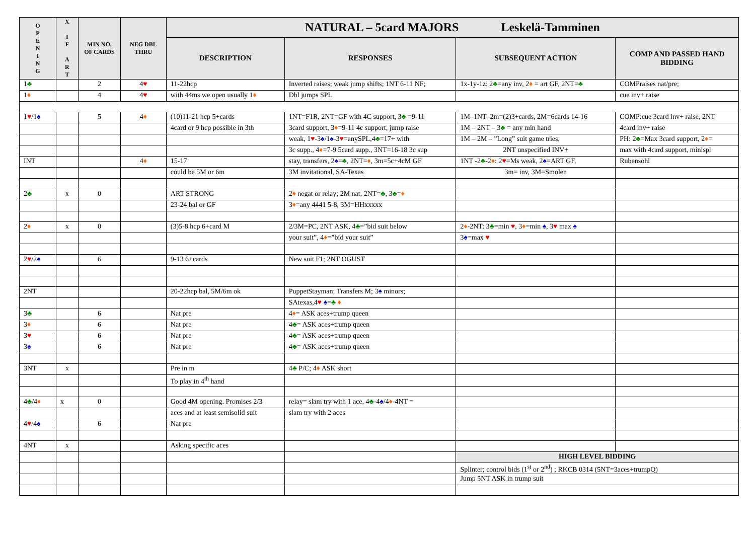| O P E N I N G | X I F A R T | MIN NO. OF CARDS | NEG DBL THRU | NATURAL – 5card MAJORS Leskelä-Tamminen | | | |
| --- | --- | --- | --- | --- | --- | --- | --- |
| | | | | DESCRIPTION | RESPONSES | SUBSEQUENT ACTION | COMP AND PASSED HAND BIDDING |
| 1 ♣ | | 2 | 4 ♥ | 11-22hcp | Inverted raises; weak jump shifts; 1NT 6-11 NF; | 1x-1y-1z: 2 ♣ =any inv, 2 ♦ = art GF, 2NT= ♣ | COMPraises nat/pre; |
| 1 ♦ | | 4 | 4 ♥ | with 44ms we open usually 1 ♦ | Dbl jumps SPL | | cue inv+ raise |
| 1 ♥ /1 ♠ | | 5 | 4 ♦ | (10)11-21 hcp 5+cards | 1NT=F1R, 2NT=GF with 4C support, 3 ♣ =9-11 | 1M–1NT–2m=(2)3+cards, 2M=6cards 14-16 | COMP:cue 3card inv+ raise, 2NT |
| | | | | 4card or 9 hcp possible in 3th | 3card support, 3 ♦ =9-11 4c support, jump raise | 1M – 2NT – 3 ♣ = any min hand | 4card inv+ raise |
| | | | | | weak, 1 ♥ -3 ♠ /1 ♠ -3 ♥ =anySPL,4 ♣ =17+ with | 1M – 2M – ”Long” suit game tries, | PH: 2 ♣ =Max 3card support, 2 ♦ = |
| | | | | | 3c supp., 4 ♦ =7-9 5card supp., 3NT=16-18 3c sup | 2NT unspecified INV+ | max with 4card support, minispl |
| INT | | | 4 ♦ | 15-17 | stay, transfers, 2 ♠ = ♣ , 2NT= ♦ , 3m=5c+4cM GF | 1NT -2 ♣ -2 ♦ : 2 ♥ =Ms weak, 2 ♠ =ART GF, | Rubensohl |
| | | | | could be 5M or 6m | 3M invitational, SA-Texas | 3m= inv, 3M=Smolen | |
| 2 ♣ | x | 0 | | ART STRONG | 2 ♦ negat or relay; 2M nat, 2NT= ♣ , 3 ♣ = ♦ | | |
| | | | | 23-24 bal or GF | 3 ♦ =any 4441 5-8, 3M=HHxxxxx | | |
| 2 ♦ | x | 0 | | (3)5-8 hcp 6+card M | 2/3M=PC, 2NT ASK, 4 ♣ =”bid suit below | 2 ♦ -2NT: 3 ♣ =min ♥ , 3 ♦ =min ♠ , 3 ♥ max ♠ | |
| | | | | | your suit”, 4 ♦ =”bid your suit” | 3 ♠ =max ♥ | |
| 2 ♥ /2 ♠ | | 6 | | 9-13 6+cards | New suit F1; 2NT OGUST | | |
| 2NT | | | | 20-22hcp bal, 5M/6m ok | PuppetStayman; Transfers M; 3 ♠ minors; | | |
| | | | | | SAtexas,4 ♥ ♠ = ♣ ♦ | | |
| 3 ♣ | | 6 | | Nat pre | 4 ♦ = ASK aces+trump queen | | |
| 3 ♦ | | 6 | | Nat pre | 4 ♣ = ASK aces+trump queen | | |
| 3 ♥ | | 6 | | Nat pre | 4 ♣ = ASK aces+trump queen | | |
| 3 ♠ | | 6 | | Nat pre | 4 ♣ = ASK aces+trump queen | | |
| 3NT | x | | | Pre in m | 4 ♣ P/C; 4 ♦ ASK short | | |
| | | | | To play in 4<sup>th</sup> hand | | | |
| 4 ♣ /4 ♦ | x | 0 | | Good 4M opening. Promises 2/3 | relay= slam try with 1 ace, 4 ♣ -4 ♠ /4 ♦ -4NT = | | |
| | | | | aces and at least semisolid suit | slam try with 2 aces | | |
| 4 ♥ /4 ♠ | | 6 | | Nat pre | | | |
| 4NT | x | | | Asking specific aces | | | |
| | | | | | | HIGH LEVEL BIDDING | |
| | | | | | | Splinter; control bids (1<sup>st</sup> or 2<sup>nd</sup>) ; RKCB 0314 (5NT=3aces+trumpQ) | |
| | | | | | | Jump 5NT ASK in trump suit | |